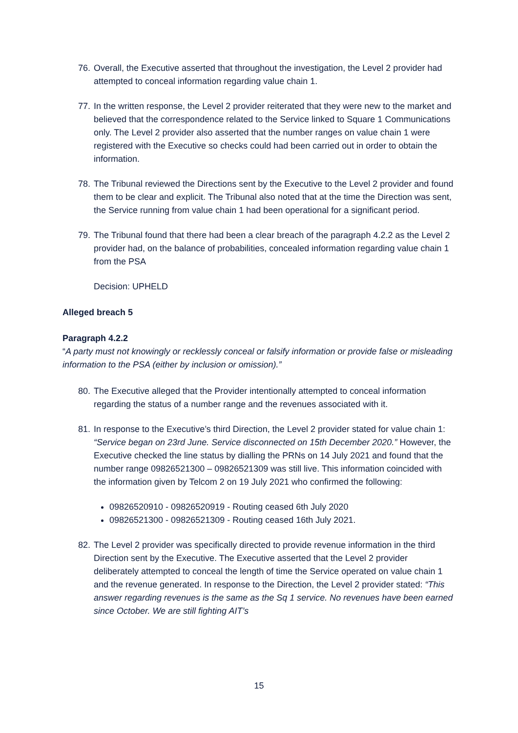76.
Overall, the Executive asserted that throughout the investigation, the Level 2 provider had attempted to conceal information regarding value chain 1.
77.
In the written response, the Level 2 provider reiterated that they were new to the market and believed that the correspondence related to the Service linked to Square 1 Communications only. The Level 2 provider also asserted that the number ranges on value chain 1 were registered with the Executive so checks could had been carried out in order to obtain the information.
78.
The Tribunal reviewed the Directions sent by the Executive to the Level 2 provider and found them to be clear and explicit. The Tribunal also noted that at the time the Direction was sent, the Service running from value chain 1 had been operational for a significant period.
79.
The Tribunal found that there had been a clear breach of the paragraph 4.2.2 as the Level 2 provider had, on the balance of probabilities, concealed information regarding value chain 1 from the PSA
Decision: UPHELD
Alleged breach 5
Paragraph 4.2.2
“A party must not knowingly or recklessly conceal or falsify information or provide false or misleading information to the PSA (either by inclusion or omission).”
80.
The Executive alleged that the Provider intentionally attempted to conceal information regarding the status of a number range and the revenues associated with it.
81.
In response to the Executive’s third Direction, the Level 2 provider stated for value chain 1: “Service began on 23rd June. Service disconnected on 15th December 2020.” However, the Executive checked the line status by dialling the PRNs on 14 July 2021 and found that the number range 09826521300 – 09826521309 was still live. This information coincided with the information given by Telcom 2 on 19 July 2021 who confirmed the following:
09826520910 - 09826520919 - Routing ceased 6th July 2020
09826521300 - 09826521309 - Routing ceased 16th July 2021.
82.
The Level 2 provider was specifically directed to provide revenue information in the third Direction sent by the Executive. The Executive asserted that the Level 2 provider deliberately attempted to conceal the length of time the Service operated on value chain 1 and the revenue generated. In response to the Direction, the Level 2 provider stated: “This answer regarding revenues is the same as the Sq 1 service. No revenues have been earned since October. We are still fighting AIT’s
15